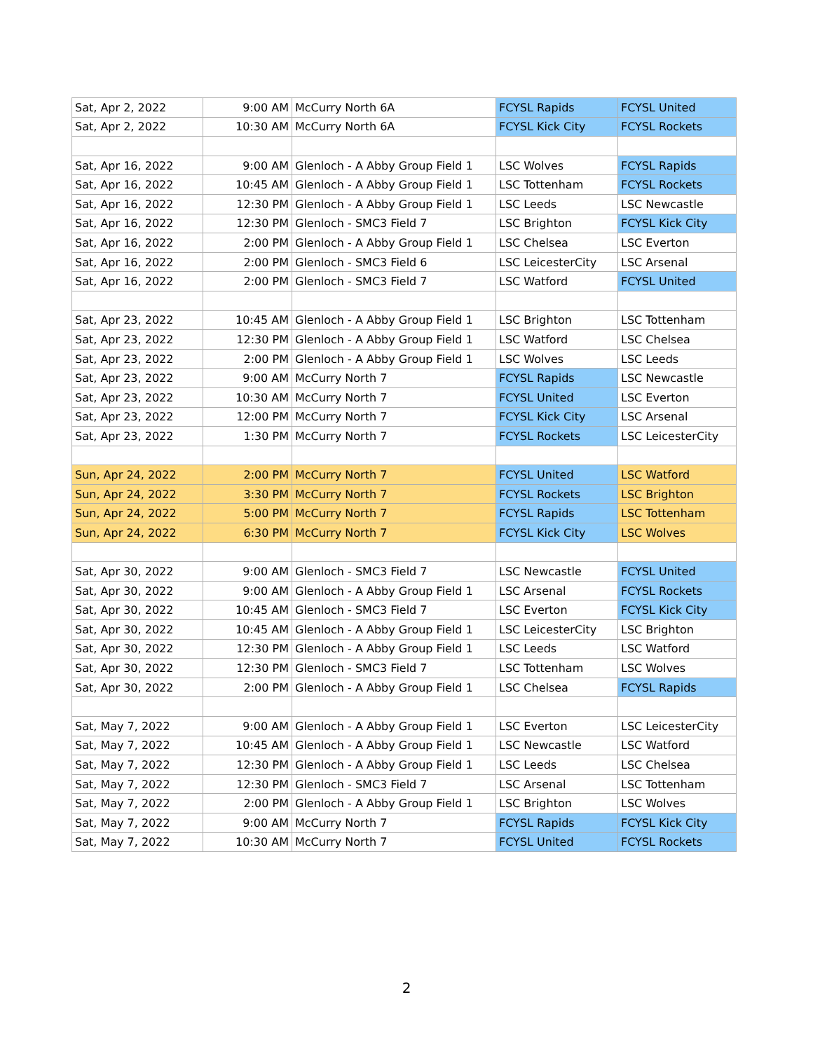| Sat, Apr 2, 2022 | 9:00 AM | McCurry North 6A | FCYSL Rapids | FCYSL United |
| Sat, Apr 2, 2022 | 10:30 AM | McCurry North 6A | FCYSL Kick City | FCYSL Rockets |
| Sat, Apr 16, 2022 | 9:00 AM | Glenloch - A Abby Group Field 1 | LSC Wolves | FCYSL Rapids |
| Sat, Apr 16, 2022 | 10:45 AM | Glenloch - A Abby Group Field 1 | LSC Tottenham | FCYSL Rockets |
| Sat, Apr 16, 2022 | 12:30 PM | Glenloch - A Abby Group Field 1 | LSC Leeds | LSC Newcastle |
| Sat, Apr 16, 2022 | 12:30 PM | Glenloch - SMC3 Field 7 | LSC Brighton | FCYSL Kick City |
| Sat, Apr 16, 2022 | 2:00 PM | Glenloch - A Abby Group Field 1 | LSC Chelsea | LSC Everton |
| Sat, Apr 16, 2022 | 2:00 PM | Glenloch - SMC3 Field 6 | LSC LeicesterCity | LSC Arsenal |
| Sat, Apr 16, 2022 | 2:00 PM | Glenloch - SMC3 Field 7 | LSC Watford | FCYSL United |
| Sat, Apr 23, 2022 | 10:45 AM | Glenloch - A Abby Group Field 1 | LSC Brighton | LSC Tottenham |
| Sat, Apr 23, 2022 | 12:30 PM | Glenloch - A Abby Group Field 1 | LSC Watford | LSC Chelsea |
| Sat, Apr 23, 2022 | 2:00 PM | Glenloch - A Abby Group Field 1 | LSC Wolves | LSC Leeds |
| Sat, Apr 23, 2022 | 9:00 AM | McCurry North 7 | FCYSL Rapids | LSC Newcastle |
| Sat, Apr 23, 2022 | 10:30 AM | McCurry North 7 | FCYSL United | LSC Everton |
| Sat, Apr 23, 2022 | 12:00 PM | McCurry North 7 | FCYSL Kick City | LSC Arsenal |
| Sat, Apr 23, 2022 | 1:30 PM | McCurry North 7 | FCYSL Rockets | LSC LeicesterCity |
| Sun, Apr 24, 2022 | 2:00 PM | McCurry North 7 | FCYSL United | LSC Watford |
| Sun, Apr 24, 2022 | 3:30 PM | McCurry North 7 | FCYSL Rockets | LSC Brighton |
| Sun, Apr 24, 2022 | 5:00 PM | McCurry North 7 | FCYSL Rapids | LSC Tottenham |
| Sun, Apr 24, 2022 | 6:30 PM | McCurry North 7 | FCYSL Kick City | LSC Wolves |
| Sat, Apr 30, 2022 | 9:00 AM | Glenloch - SMC3 Field 7 | LSC Newcastle | FCYSL United |
| Sat, Apr 30, 2022 | 9:00 AM | Glenloch - A Abby Group Field 1 | LSC Arsenal | FCYSL Rockets |
| Sat, Apr 30, 2022 | 10:45 AM | Glenloch - SMC3 Field 7 | LSC Everton | FCYSL Kick City |
| Sat, Apr 30, 2022 | 10:45 AM | Glenloch - A Abby Group Field 1 | LSC LeicesterCity | LSC Brighton |
| Sat, Apr 30, 2022 | 12:30 PM | Glenloch - A Abby Group Field 1 | LSC Leeds | LSC Watford |
| Sat, Apr 30, 2022 | 12:30 PM | Glenloch - SMC3 Field 7 | LSC Tottenham | LSC Wolves |
| Sat, Apr 30, 2022 | 2:00 PM | Glenloch - A Abby Group Field 1 | LSC Chelsea | FCYSL Rapids |
| Sat, May 7, 2022 | 9:00 AM | Glenloch - A Abby Group Field 1 | LSC Everton | LSC LeicesterCity |
| Sat, May 7, 2022 | 10:45 AM | Glenloch - A Abby Group Field 1 | LSC Newcastle | LSC Watford |
| Sat, May 7, 2022 | 12:30 PM | Glenloch - A Abby Group Field 1 | LSC Leeds | LSC Chelsea |
| Sat, May 7, 2022 | 12:30 PM | Glenloch - SMC3 Field 7 | LSC Arsenal | LSC Tottenham |
| Sat, May 7, 2022 | 2:00 PM | Glenloch - A Abby Group Field 1 | LSC Brighton | LSC Wolves |
| Sat, May 7, 2022 | 9:00 AM | McCurry North 7 | FCYSL Rapids | FCYSL Kick City |
| Sat, May 7, 2022 | 10:30 AM | McCurry North 7 | FCYSL United | FCYSL Rockets |
2